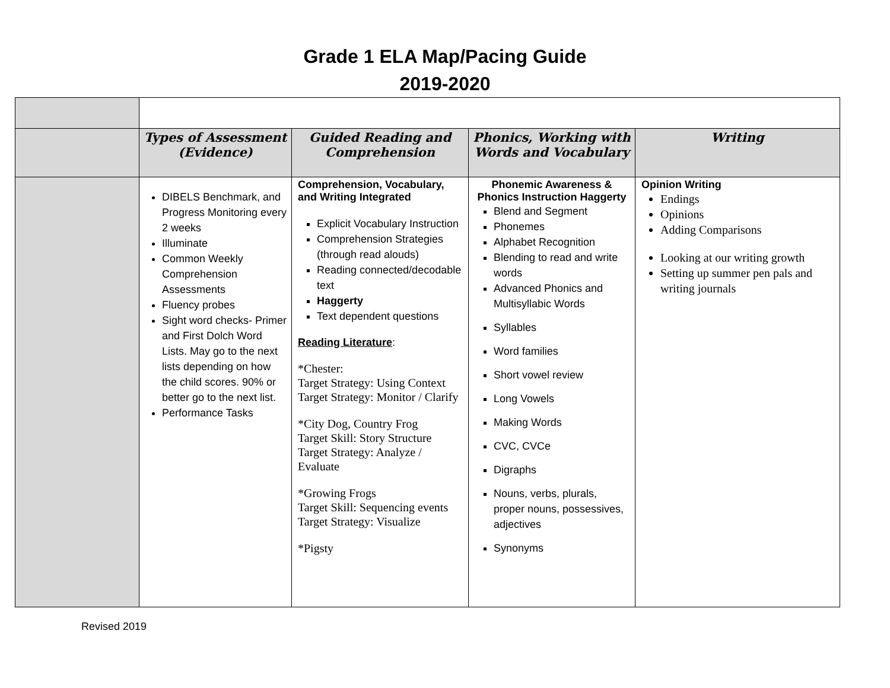Grade 1 ELA Map/Pacing Guide
2019-2020
| | Types of Assessment (Evidence) | Guided Reading and Comprehension | Phonics, Working with Words and Vocabulary | Writing |
| | DIBELS Benchmark, and Progress Monitoring every 2 weeks Illuminate Common Weekly Comprehension Assessments Fluency probes Sight word checks- Primer and First Dolch Word Lists. May go to the next lists depending on how the child scores. 90% or better go to the next list. Performance Tasks | Comprehension, Vocabulary, and Writing Integrated Explicit Vocabulary Instruction Comprehension Strategies (through read alouds) Reading connected/decodable text Haggerty Text dependent questions Reading Literature : *Chester: Target Strategy: Using Context Target Strategy: Monitor / Clarify *City Dog, Country Frog Target Skill: Story Structure Target Strategy: Analyze / Evaluate *Growing Frogs Target Skill: Sequencing events Target Strategy: Visualize *Pigsty | Phonemic Awareness & Phonics Instruction Haggerty Blend and Segment Phonemes Alphabet Recognition Blending to read and write words Advanced Phonics and Multisyllabic Words Syllables Word families Short vowel review Long Vowels Making Words CVC, CVCe Digraphs Nouns, verbs, plurals, proper nouns, possessives, adjectives Synonyms | Opinion Writing Endings Opinions Adding Comparisons Looking at our writing growth Setting up summer pen pals and writing journals |
Revised 2019